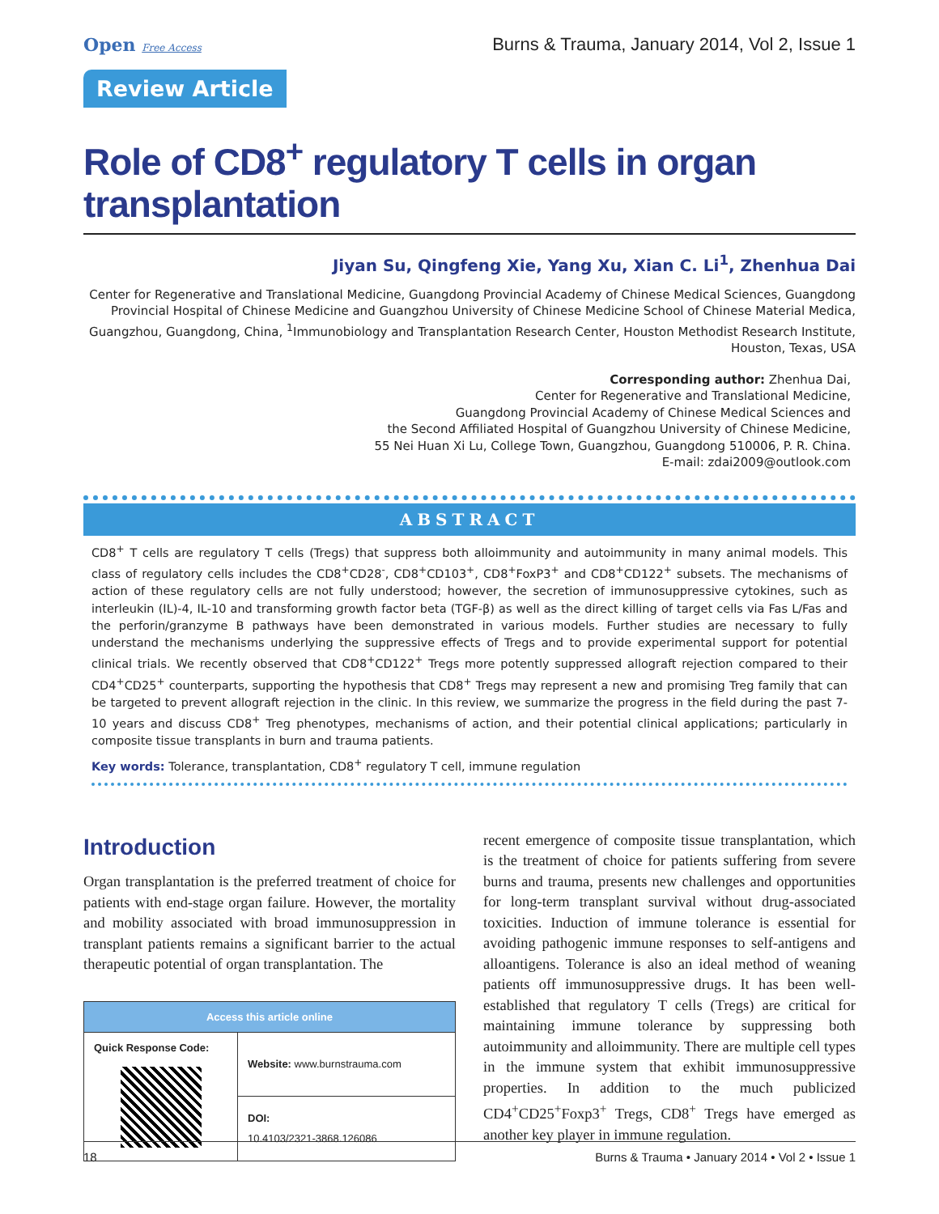Open Free Access
Burns & Trauma, January 2014, Vol 2, Issue 1
Review Article
Role of CD8<sup>+</sup> regulatory T cells in organ transplantation
Jiyan Su, Qingfeng Xie, Yang Xu, Xian C. Li<sup>1</sup>, Zhenhua Dai
Center for Regenerative and Translational Medicine, Guangdong Provincial Academy of Chinese Medical Sciences, Guangdong Provincial Hospital of Chinese Medicine and Guangzhou University of Chinese Medicine School of Chinese Material Medica, Guangzhou, Guangdong, China, <sup>1</sup>Immunobiology and Transplantation Research Center, Houston Methodist Research Institute, Houston, Texas, USA
Corresponding author: Zhenhua Dai,
Center for Regenerative and Translational Medicine,
Guangdong Provincial Academy of Chinese Medical Sciences and
the Second Affiliated Hospital of Guangzhou University of Chinese Medicine,
55 Nei Huan Xi Lu, College Town, Guangzhou, Guangdong 510006, P. R. China.
E-mail: zdai2009@outlook.com
ABSTRACT
CD8<sup>+</sup> T cells are regulatory T cells (Tregs) that suppress both alloimmunity and autoimmunity in many animal models. This class of regulatory cells includes the CD8<sup>+</sup>CD28<sup>-</sup>, CD8<sup>+</sup>CD103<sup>+</sup>, CD8<sup>+</sup>FoxP3<sup>+</sup> and CD8<sup>+</sup>CD122<sup>+</sup> subsets. The mechanisms of action of these regulatory cells are not fully understood; however, the secretion of immunosuppressive cytokines, such as interleukin (IL)-4, IL-10 and transforming growth factor beta (TGF-β) as well as the direct killing of target cells via Fas L/Fas and the perforin/granzyme B pathways have been demonstrated in various models. Further studies are necessary to fully understand the mechanisms underlying the suppressive effects of Tregs and to provide experimental support for potential clinical trials. We recently observed that CD8<sup>+</sup>CD122<sup>+</sup> Tregs more potently suppressed allograft rejection compared to their CD4<sup>+</sup>CD25<sup>+</sup> counterparts, supporting the hypothesis that CD8<sup>+</sup> Tregs may represent a new and promising Treg family that can be targeted to prevent allograft rejection in the clinic. In this review, we summarize the progress in the field during the past 7-10 years and discuss CD8<sup>+</sup> Treg phenotypes, mechanisms of action, and their potential clinical applications; particularly in composite tissue transplants in burn and trauma patients.
Key words: Tolerance, transplantation, CD8<sup>+</sup> regulatory T cell, immune regulation
Introduction
Organ transplantation is the preferred treatment of choice for patients with end-stage organ failure. However, the mortality and mobility associated with broad immunosuppression in transplant patients remains a significant barrier to the actual therapeutic potential of organ transplantation. The
| Access this article online | |
| --- | --- |
| Quick Response Code: | Website: www.burnstrauma.com |
| | DOI: 10.4103/2321-3868.126086 |
recent emergence of composite tissue transplantation, which is the treatment of choice for patients suffering from severe burns and trauma, presents new challenges and opportunities for long-term transplant survival without drug-associated toxicities. Induction of immune tolerance is essential for avoiding pathogenic immune responses to self-antigens and alloantigens. Tolerance is also an ideal method of weaning patients off immunosuppressive drugs. It has been well-established that regulatory T cells (Tregs) are critical for maintaining immune tolerance by suppressing both autoimmunity and alloimmunity. There are multiple cell types in the immune system that exhibit immunosuppressive properties. In addition to the much publicized CD4<sup>+</sup>CD25<sup>+</sup>Foxp3<sup>+</sup> Tregs, CD8<sup>+</sup> Tregs have emerged as another key player in immune regulation.
18 Burns & Trauma • January 2014 • Vol 2 • Issue 1